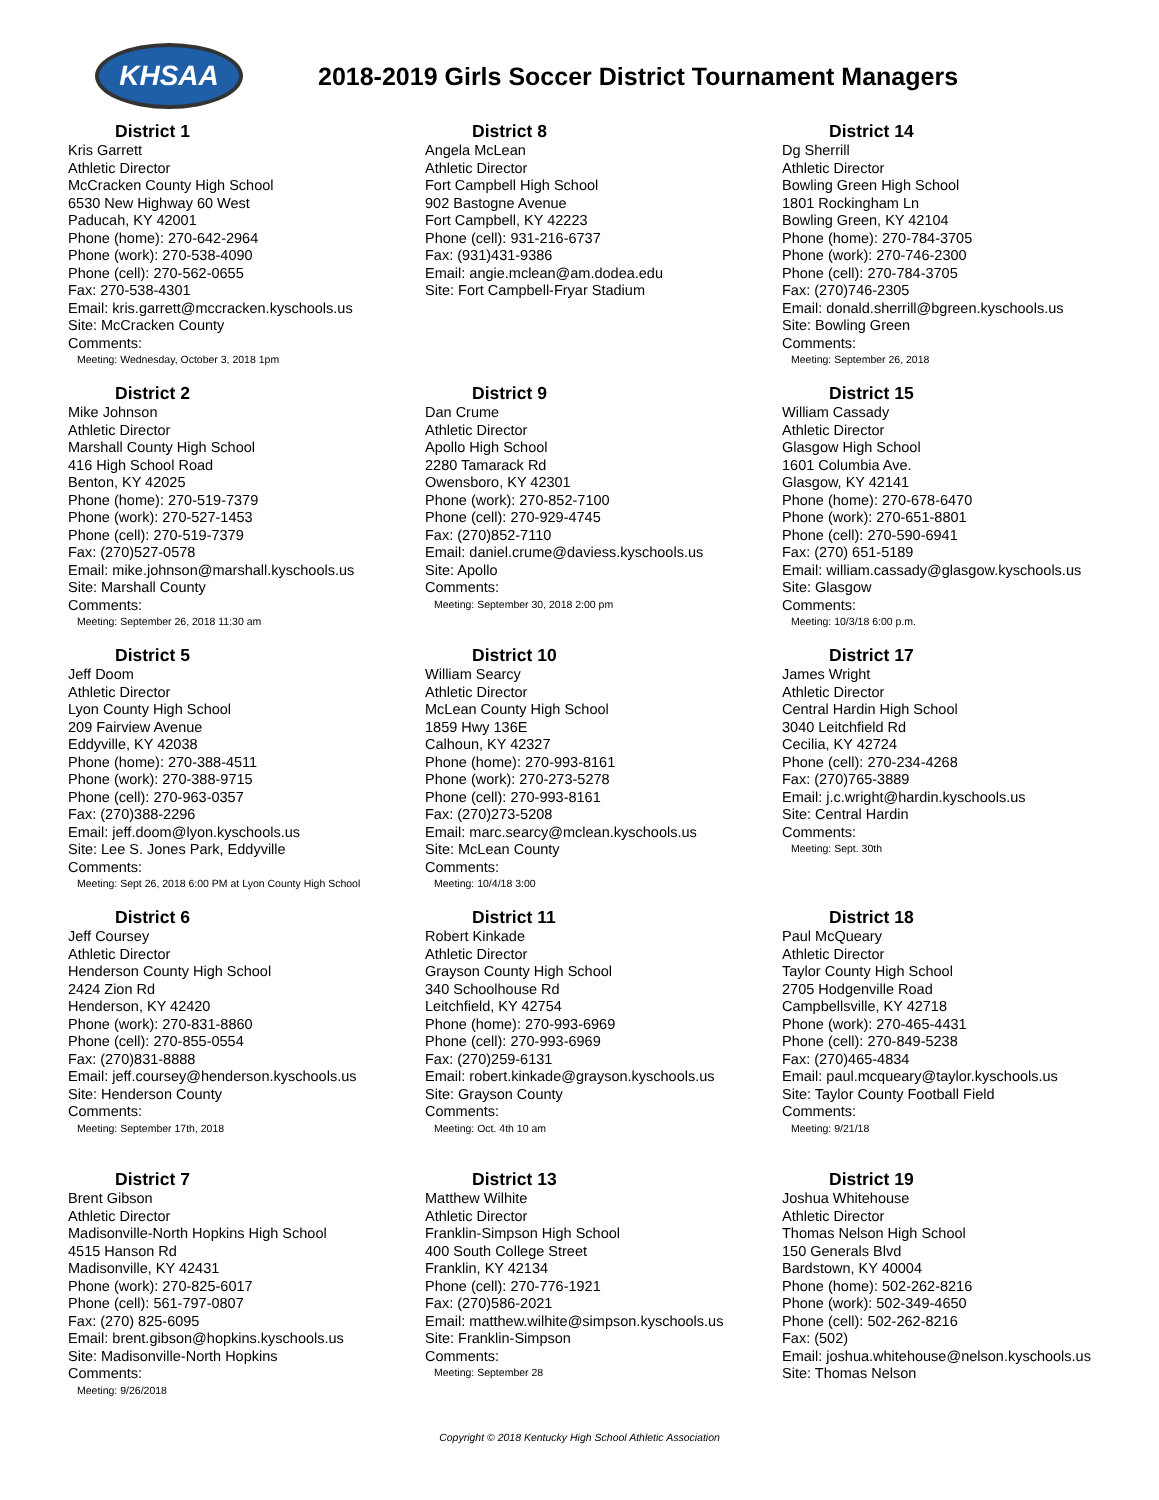KHSAA
2018-2019 Girls Soccer District Tournament Managers
District 1
Kris Garrett
Athletic Director
McCracken County High School
6530 New Highway 60 West
Paducah, KY 42001
Phone (home): 270-642-2964
Phone (work): 270-538-4090
Phone (cell): 270-562-0655
Fax: 270-538-4301
Email: kris.garrett@mccracken.kyschools.us
Site: McCracken County
Comments:
Meeting: Wednesday, October 3, 2018 1pm
District 8
Angela McLean
Athletic Director
Fort Campbell High School
902 Bastogne Avenue
Fort Campbell, KY 42223
Phone (cell): 931-216-6737
Fax: (931)431-9386
Email: angie.mclean@am.dodea.edu
Site: Fort Campbell-Fryar Stadium
District 14
Dg Sherrill
Athletic Director
Bowling Green High School
1801 Rockingham Ln
Bowling Green, KY 42104
Phone (home): 270-784-3705
Phone (work): 270-746-2300
Phone (cell): 270-784-3705
Fax: (270)746-2305
Email: donald.sherrill@bgreen.kyschools.us
Site: Bowling Green
Comments:
Meeting: September 26, 2018
District 2
Mike Johnson
Athletic Director
Marshall County High School
416 High School Road
Benton, KY 42025
Phone (home): 270-519-7379
Phone (work): 270-527-1453
Phone (cell): 270-519-7379
Fax: (270)527-0578
Email: mike.johnson@marshall.kyschools.us
Site: Marshall County
Comments:
Meeting: September 26, 2018 11:30 am
District 9
Dan Crume
Athletic Director
Apollo High School
2280 Tamarack Rd
Owensboro, KY 42301
Phone (work): 270-852-7100
Phone (cell): 270-929-4745
Fax: (270)852-7110
Email: daniel.crume@daviess.kyschools.us
Site: Apollo
Comments:
Meeting: September 30, 2018 2:00 pm
District 15
William Cassady
Athletic Director
Glasgow High School
1601 Columbia Ave.
Glasgow, KY 42141
Phone (home): 270-678-6470
Phone (work): 270-651-8801
Phone (cell): 270-590-6941
Fax: (270) 651-5189
Email: william.cassady@glasgow.kyschools.us
Site: Glasgow
Comments:
Meeting: 10/3/18 6:00 p.m.
District 5
Jeff Doom
Athletic Director
Lyon County High School
209 Fairview Avenue
Eddyville, KY 42038
Phone (home): 270-388-4511
Phone (work): 270-388-9715
Phone (cell): 270-963-0357
Fax: (270)388-2296
Email: jeff.doom@lyon.kyschools.us
Site: Lee S. Jones Park, Eddyville
Comments:
Meeting: Sept 26, 2018 6:00 PM at Lyon County High School
District 10
William Searcy
Athletic Director
McLean County High School
1859 Hwy 136E
Calhoun, KY 42327
Phone (home): 270-993-8161
Phone (work): 270-273-5278
Phone (cell): 270-993-8161
Fax: (270)273-5208
Email: marc.searcy@mclean.kyschools.us
Site: McLean County
Comments:
Meeting: 10/4/18 3:00
District 17
James Wright
Athletic Director
Central Hardin High School
3040 Leitchfield Rd
Cecilia, KY 42724
Phone (cell): 270-234-4268
Fax: (270)765-3889
Email: j.c.wright@hardin.kyschools.us
Site: Central Hardin
Comments:
Meeting: Sept. 30th
District 6
Jeff Coursey
Athletic Director
Henderson County High School
2424 Zion Rd
Henderson, KY 42420
Phone (work): 270-831-8860
Phone (cell): 270-855-0554
Fax: (270)831-8888
Email: jeff.coursey@henderson.kyschools.us
Site: Henderson County
Comments:
Meeting: September 17th, 2018
District 11
Robert Kinkade
Athletic Director
Grayson County High School
340 Schoolhouse Rd
Leitchfield, KY 42754
Phone (home): 270-993-6969
Phone (cell): 270-993-6969
Fax: (270)259-6131
Email: robert.kinkade@grayson.kyschools.us
Site: Grayson County
Comments:
Meeting: Oct. 4th 10 am
District 18
Paul McQueary
Athletic Director
Taylor County High School
2705 Hodgenville Road
Campbellsville, KY 42718
Phone (work): 270-465-4431
Phone (cell): 270-849-5238
Fax: (270)465-4834
Email: paul.mcqueary@taylor.kyschools.us
Site: Taylor County Football Field
Comments:
Meeting: 9/21/18
District 7
Brent Gibson
Athletic Director
Madisonville-North Hopkins High School
4515 Hanson Rd
Madisonville, KY 42431
Phone (work): 270-825-6017
Phone (cell): 561-797-0807
Fax: (270) 825-6095
Email: brent.gibson@hopkins.kyschools.us
Site: Madisonville-North Hopkins
Comments:
Meeting: 9/26/2018
District 13
Matthew Wilhite
Athletic Director
Franklin-Simpson High School
400 South College Street
Franklin, KY 42134
Phone (cell): 270-776-1921
Fax: (270)586-2021
Email: matthew.wilhite@simpson.kyschools.us
Site: Franklin-Simpson
Comments:
Meeting: September 28
District 19
Joshua Whitehouse
Athletic Director
Thomas Nelson High School
150 Generals Blvd
Bardstown, KY 40004
Phone (home): 502-262-8216
Phone (work): 502-349-4650
Phone (cell): 502-262-8216
Fax: (502)
Email: joshua.whitehouse@nelson.kyschools.us
Site: Thomas Nelson
Copyright © 2018 Kentucky High School Athletic Association